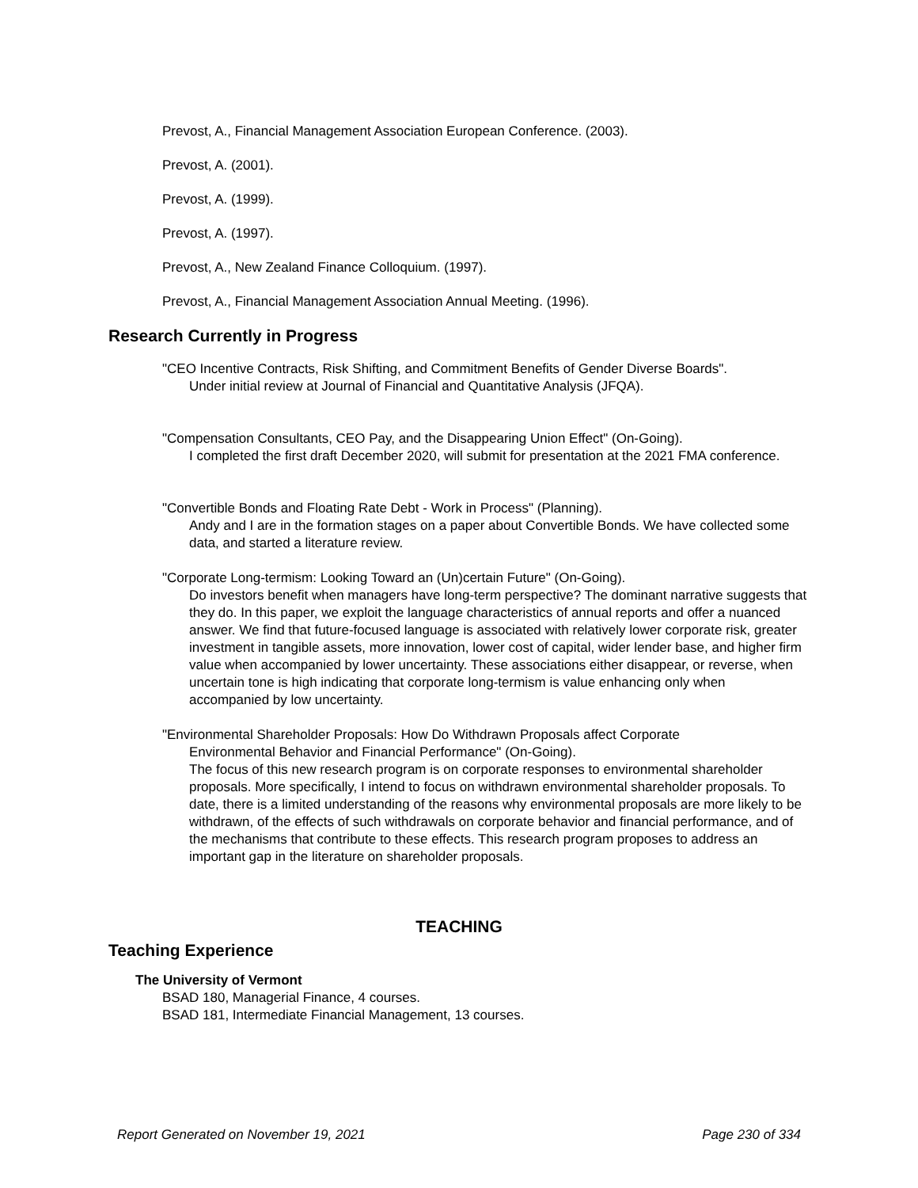Prevost, A., Financial Management Association European Conference. (2003).
Prevost, A. (2001).
Prevost, A. (1999).
Prevost, A. (1997).
Prevost, A., New Zealand Finance Colloquium. (1997).
Prevost, A., Financial Management Association Annual Meeting. (1996).
Research Currently in Progress
"CEO Incentive Contracts, Risk Shifting, and Commitment Benefits of Gender Diverse Boards".
Under initial review at Journal of Financial and Quantitative Analysis (JFQA).
"Compensation Consultants, CEO Pay, and the Disappearing Union Effect" (On-Going).
I completed the first draft December 2020, will submit for presentation at the 2021 FMA conference.
"Convertible Bonds and Floating Rate Debt - Work in Process" (Planning).
Andy and I are in the formation stages on a paper about Convertible Bonds. We have collected some data, and started a literature review.
"Corporate Long-termism: Looking Toward an (Un)certain Future" (On-Going).
Do investors benefit when managers have long-term perspective? The dominant narrative suggests that they do. In this paper, we exploit the language characteristics of annual reports and offer a nuanced answer. We find that future-focused language is associated with relatively lower corporate risk, greater investment in tangible assets, more innovation, lower cost of capital, wider lender base, and higher firm value when accompanied by lower uncertainty. These associations either disappear, or reverse, when uncertain tone is high indicating that corporate long-termism is value enhancing only when accompanied by low uncertainty.
"Environmental Shareholder Proposals: How Do Withdrawn Proposals affect Corporate
Environmental Behavior and Financial Performance" (On-Going).
The focus of this new research program is on corporate responses to environmental shareholder proposals. More specifically, I intend to focus on withdrawn environmental shareholder proposals. To date, there is a limited understanding of the reasons why environmental proposals are more likely to be withdrawn, of the effects of such withdrawals on corporate behavior and financial performance, and of the mechanisms that contribute to these effects. This research program proposes to address an important gap in the literature on shareholder proposals.
TEACHING
Teaching Experience
The University of Vermont
BSAD 180, Managerial Finance, 4 courses.
BSAD 181, Intermediate Financial Management, 13 courses.
Report Generated on November 19, 2021 Page 230 of 334